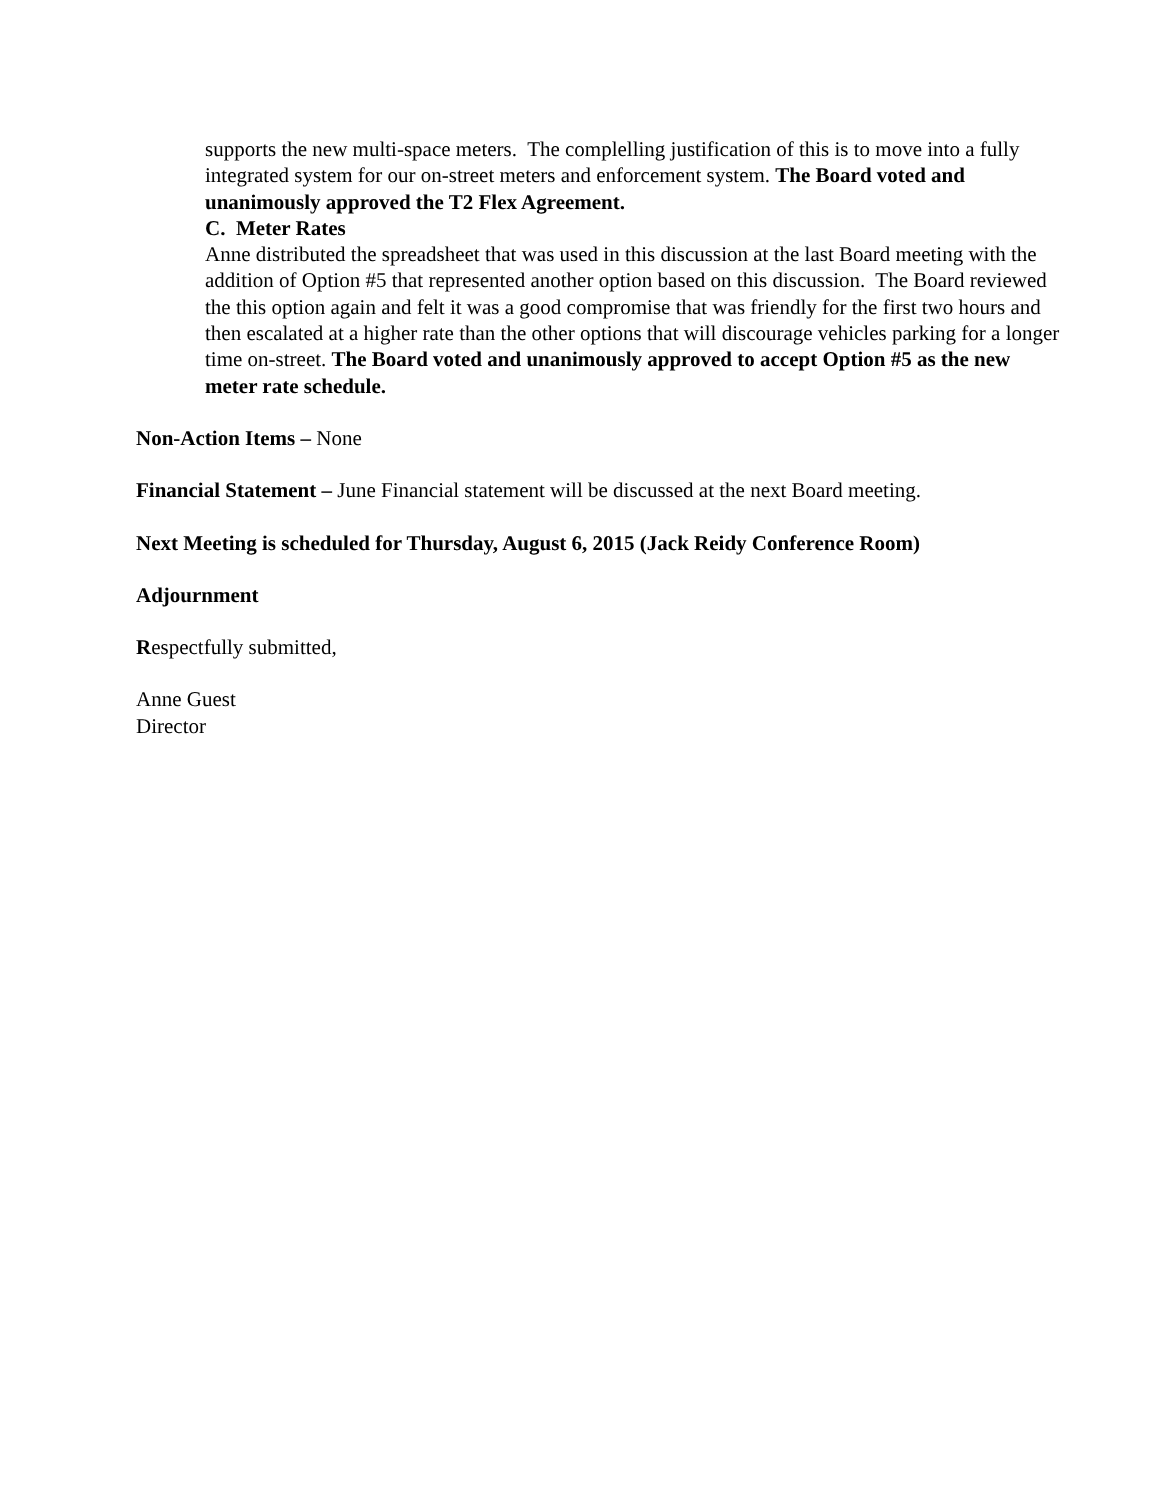supports the new multi-space meters. The complelling justification of this is to move into a fully integrated system for our on-street meters and enforcement system. The Board voted and unanimously approved the T2 Flex Agreement.
C. Meter Rates
Anne distributed the spreadsheet that was used in this discussion at the last Board meeting with the addition of Option #5 that represented another option based on this discussion. The Board reviewed the this option again and felt it was a good compromise that was friendly for the first two hours and then escalated at a higher rate than the other options that will discourage vehicles parking for a longer time on-street. The Board voted and unanimously approved to accept Option #5 as the new meter rate schedule.
Non-Action Items – None
Financial Statement – June Financial statement will be discussed at the next Board meeting.
Next Meeting is scheduled for Thursday, August 6, 2015 (Jack Reidy Conference Room)
Adjournment
Respectfully submitted,
Anne Guest
Director